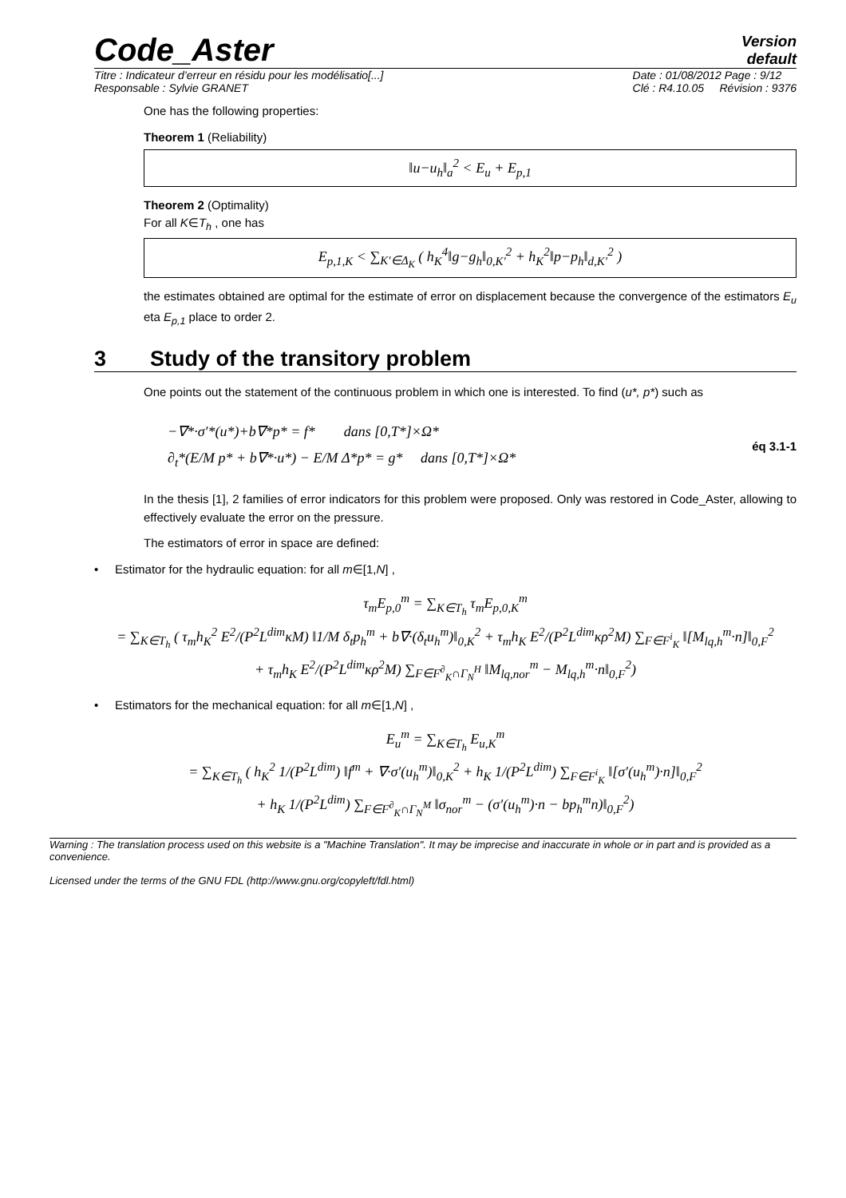Code_Aster
Version
default
Titre : Indicateur d’erreur en résidu pour les modélisatio[...]
Responsable : Sylvie GRANET
Date : 01/08/2012 Page : 9/12
Clé : R4.10.05 Révision : 9376
One has the following properties:
Theorem 1 (Reliability)
‖u−u<sub>h</sub>‖<sub>a</sub><sup>2</sup> < E<sub>u</sub> + E<sub>p,1</sub>
Theorem 2 (Optimality)
For all K∈T<sub>h</sub> , one has
E<sub>p,1,K</sub> < ∑<sub>K′∈Δ<sub>K</sub></sub> ( h<sub>K</sub><sup>4</sup>‖g−g<sub>h</sub>‖<sub>0,K′</sub><sup>2</sup> + h<sub>K</sub><sup>2</sup>‖p−p<sub>h</sub>‖<sub>d,K′</sub><sup>2</sup> )
the estimates obtained are optimal for the estimate of error on displacement because the convergence of the estimators E<sub>u</sub> eta E<sub>p,1</sub> place to order 2.
3 Study of the transitory problem
One points out the statement of the continuous problem in which one is interested. To find (u*, p*) such as
−∇*·σ′*(u*)+b∇*p* = f* dans [0,T*]×Ω*
∂<sub>t</sub>*(E/M p* + b∇*·u*) − E/M Δ*p* = g* dans [0,T*]×Ω*
éq 3.1-1
In the thesis [1], 2 families of error indicators for this problem were proposed. Only was restored in Code_Aster, allowing to effectively evaluate the error on the pressure.
The estimators of error in space are defined:
• Estimator for the hydraulic equation: for all m∈[1,N] ,
τ<sub>m</sub>E<sub>p,0</sub><sup>m</sup> = ∑<sub>K∈T<sub>h</sub></sub> τ<sub>m</sub>E<sub>p,0,K</sub><sup>m</sup>
= ∑<sub>K∈T<sub>h</sub></sub> ( τ<sub>m</sub>h<sub>K</sub><sup>2</sup> E<sup>2</sup>/(P<sup>2</sup>L<sup>dim</sup>κM) ‖1/M δ<sub>t</sub>p<sub>h</sub><sup>m</sup> + b∇·(δ<sub>t</sub>u<sub>h</sub><sup>m</sup>)‖<sub>0,K</sub><sup>2</sup> + τ<sub>m</sub>h<sub>K</sub> E<sup>2</sup>/(P<sup>2</sup>L<sup>dim</sup>κρ<sup>2</sup>M) ∑<sub>F∈F<sup>i</sup><sub>K</sub></sub> ‖[M<sub>lq,h</sub><sup>m</sup>·n]‖<sub>0,F</sub><sup>2</sup>
+ τ<sub>m</sub>h<sub>K</sub> E<sup>2</sup>/(P<sup>2</sup>L<sup>dim</sup>κρ<sup>2</sup>M) ∑<sub>F∈F<sup>∂</sup><sub>K</sub>∩Γ<sub>N</sub><sup>H</sup></sub> ‖M<sub>lq,nor</sub><sup>m</sup> − M<sub>lq,h</sub><sup>m</sup>·n‖<sub>0,F</sub><sup>2</sup>)
• Estimators for the mechanical equation: for all m∈[1,N] ,
E<sub>u</sub><sup>m</sup> = ∑<sub>K∈T<sub>h</sub></sub> E<sub>u,K</sub><sup>m</sup>
= ∑<sub>K∈T<sub>h</sub></sub> ( h<sub>K</sub><sup>2</sup> 1/(P<sup>2</sup>L<sup>dim</sup>) ‖f<sup>m</sup> + ∇·σ′(u<sub>h</sub><sup>m</sup>)‖<sub>0,K</sub><sup>2</sup> + h<sub>K</sub> 1/(P<sup>2</sup>L<sup>dim</sup>) ∑<sub>F∈F<sup>i</sup><sub>K</sub></sub> ‖[σ′(u<sub>h</sub><sup>m</sup>)·n]‖<sub>0,F</sub><sup>2</sup>
+ h<sub>K</sub> 1/(P<sup>2</sup>L<sup>dim</sup>) ∑<sub>F∈F<sup>∂</sup><sub>K</sub>∩Γ<sub>N</sub><sup>M</sup></sub> ‖σ<sub>nor</sub><sup>m</sup> − (σ′(u<sub>h</sub><sup>m</sup>)·n − bp<sub>h</sub><sup>m</sup>n)‖<sub>0,F</sub><sup>2</sup>)
Warning : The translation process used on this website is a "Machine Translation". It may be imprecise and inaccurate in whole or in part and is provided as a convenience.
Licensed under the terms of the GNU FDL (http://www.gnu.org/copyleft/fdl.html)